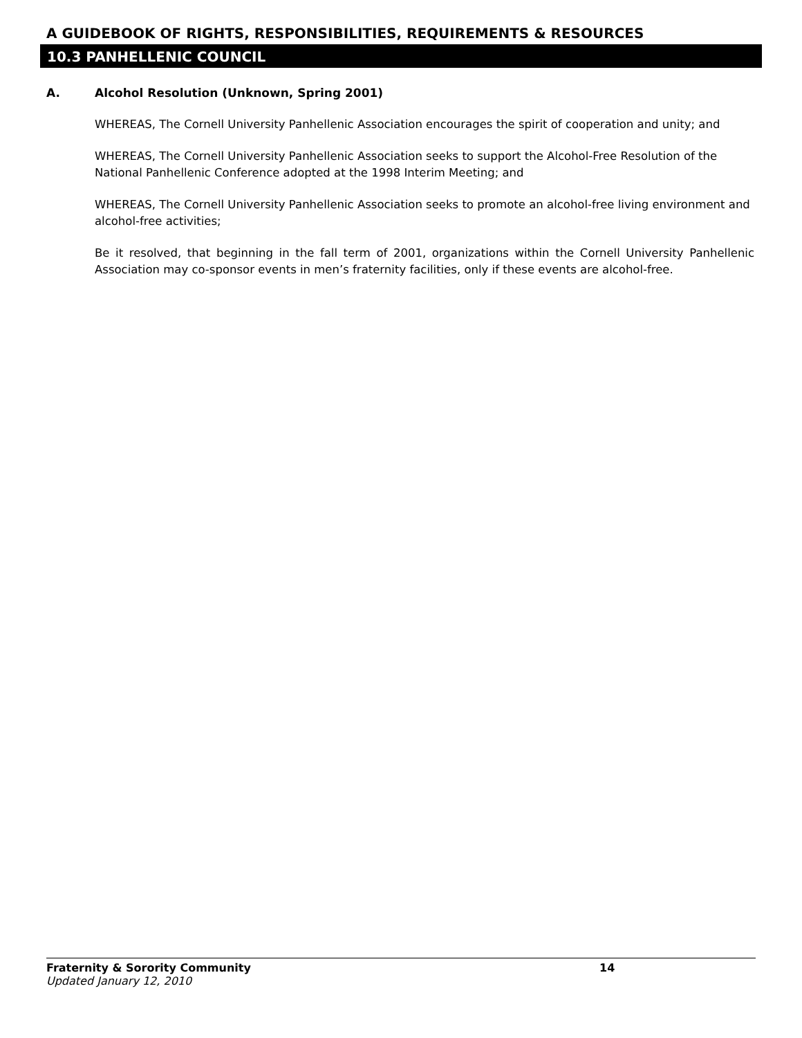A GUIDEBOOK OF RIGHTS, RESPONSIBILITIES, REQUIREMENTS & RESOURCES
10.3 PANHELLENIC COUNCIL
A. Alcohol Resolution (Unknown, Spring 2001)
WHEREAS, The Cornell University Panhellenic Association encourages the spirit of cooperation and unity; and
WHEREAS, The Cornell University Panhellenic Association seeks to support the Alcohol-Free Resolution of the National Panhellenic Conference adopted at the 1998 Interim Meeting; and
WHEREAS, The Cornell University Panhellenic Association seeks to promote an alcohol-free living environment and alcohol-free activities;
Be it resolved, that beginning in the fall term of 2001, organizations within the Cornell University Panhellenic Association may co-sponsor events in men’s fraternity facilities, only if these events are alcohol-free.
Fraternity & Sorority Community 14
Updated January 12, 2010